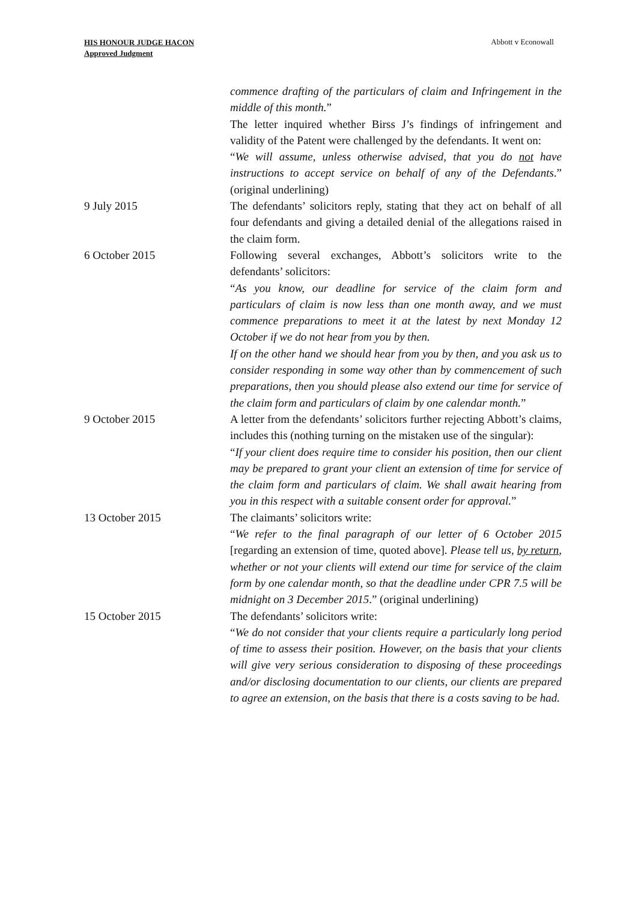HIS HONOUR JUDGE HACON
Approved Judgment
Abbott v Econowall
| | commence drafting of the particulars of claim and Infringement in the middle of this month. ” The letter inquired whether Birss J’s findings of infringement and validity of the Patent were challenged by the defendants. It went on: “ We will assume, unless otherwise advised, that you do not have instructions to accept service on behalf of any of the Defendants .” (original underlining) |
| 9 July 2015 | The defendants’ solicitors reply, stating that they act on behalf of all four defendants and giving a detailed denial of the allegations raised in the claim form. |
| 6 October 2015 | Following several exchanges, Abbott’s solicitors write to the defendants’ solicitors: “ As you know, our deadline for service of the claim form and particulars of claim is now less than one month away, and we must commence preparations to meet it at the latest by next Monday 12 October if we do not hear from you by then. If on the other hand we should hear from you by then, and you ask us to consider responding in some way other than by commencement of such preparations, then you should please also extend our time for service of the claim form and particulars of claim by one calendar month. ” |
| 9 October 2015 | A letter from the defendants’ solicitors further rejecting Abbott’s claims, includes this (nothing turning on the mistaken use of the singular): “ If your client does require time to consider his position, then our client may be prepared to grant your client an extension of time for service of the claim form and particulars of claim. We shall await hearing from you in this respect with a suitable consent order for approval. ” |
| 13 October 2015 | The claimants’ solicitors write: “ We refer to the final paragraph of our letter of 6 October 2015 [regarding an extension of time, quoted above]. Please tell us, by return , whether or not your clients will extend our time for service of the claim form by one calendar month, so that the deadline under CPR 7.5 will be midnight on 3 December 2015 .” (original underlining) |
| 15 October 2015 | The defendants’ solicitors write: “ We do not consider that your clients require a particularly long period of time to assess their position. However, on the basis that your clients will give very serious consideration to disposing of these proceedings and/or disclosing documentation to our clients, our clients are prepared to agree an extension, on the basis that there is a costs saving to be had. |